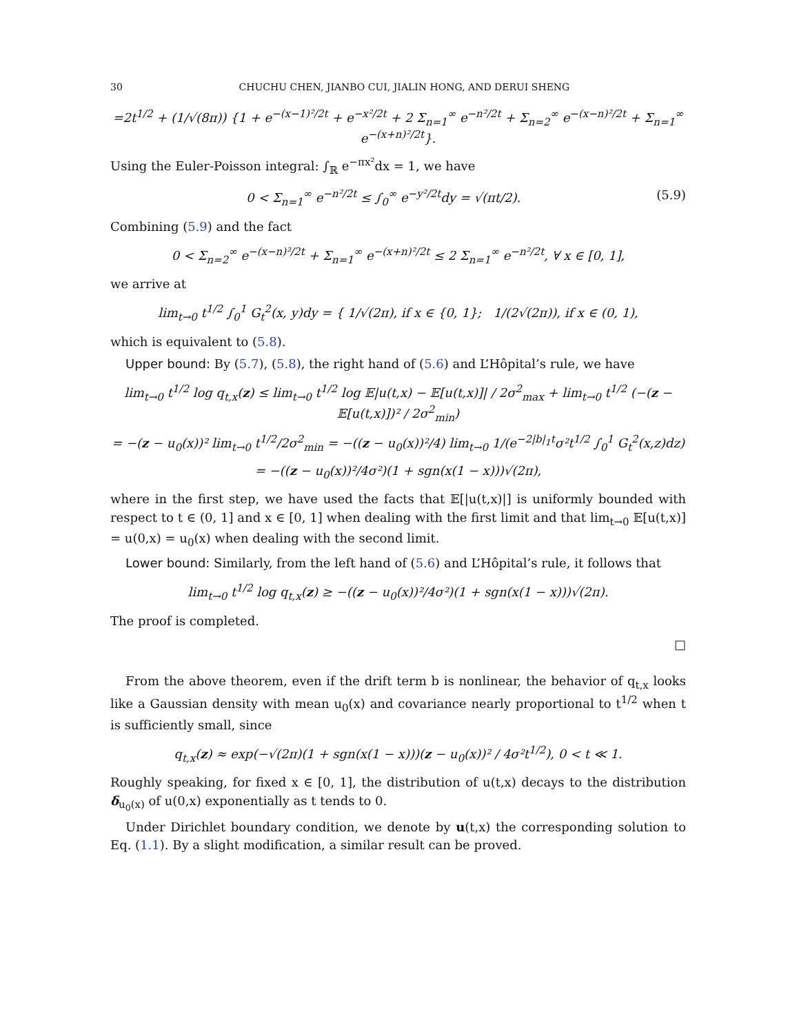30 CHUCHU CHEN, JIANBO CUI, JIALIN HONG, AND DERUI SHENG
=2t<sup>1/2</sup> + (1/√(8π)) {1 + e<sup>−(x−1)²/2t</sup> + e<sup>−x²/2t</sup> + 2 Σ<sub>n=1</sub><sup>∞</sup> e<sup>−n²/2t</sup> + Σ<sub>n=2</sub><sup>∞</sup> e<sup>−(x−n)²/2t</sup> + Σ<sub>n=1</sub><sup>∞</sup> e<sup>−(x+n)²/2t</sup>}.
Using the Euler-Poisson integral: ∫<sub>ℝ</sub> e<sup>−πx²</sup>dx = 1, we have
0 < Σ<sub>n=1</sub><sup>∞</sup> e<sup>−n²/2t</sup> ≤ ∫<sub>0</sub><sup>∞</sup> e<sup>−y²/2t</sup>dy = √(πt/2). (5.9)
Combining (5.9) and the fact
0 < Σ<sub>n=2</sub><sup>∞</sup> e<sup>−(x−n)²/2t</sup> + Σ<sub>n=1</sub><sup>∞</sup> e<sup>−(x+n)²/2t</sup> ≤ 2 Σ<sub>n=1</sub><sup>∞</sup> e<sup>−n²/2t</sup>, ∀ x ∈ [0, 1],
we arrive at
lim<sub>t→0</sub> t<sup>1/2</sup> ∫<sub>0</sub><sup>1</sup> G<sub>t</sub><sup>2</sup>(x, y)dy = { 1/√(2π), if x ∈ {0, 1}; 1/(2√(2π)), if x ∈ (0, 1),
which is equivalent to (5.8).
Upper bound: By (5.7), (5.8), the right hand of (5.6) and L’Hôpital’s rule, we have
lim<sub>t→0</sub> t<sup>1/2</sup> log q<sub>t,x</sub>(z) ≤ lim<sub>t→0</sub> t<sup>1/2</sup> log 𝔼|u(t,x) − 𝔼[u(t,x)]| / 2σ<sup>2</sup><sub>max</sub> + lim<sub>t→0</sub> t<sup>1/2</sup> (−(z − 𝔼[u(t,x)])² / 2σ<sup>2</sup><sub>min</sub>)
= −(z − u<sub>0</sub>(x))² lim<sub>t→0</sub> t<sup>1/2</sup>/2σ<sup>2</sup><sub>min</sub> = −((z − u<sub>0</sub>(x))²/4) lim<sub>t→0</sub> 1/(e<sup>−2|b|<sub>1</sub>t</sup>σ²t<sup>1/2</sup> ∫<sub>0</sub><sup>1</sup> G<sub>t</sub><sup>2</sup>(x,z)dz)
= −((z − u<sub>0</sub>(x))²/4σ²)(1 + sgn(x(1 − x)))√(2π),
where in the first step, we have used the facts that 𝔼[|u(t,x)|] is uniformly bounded with respect to t ∈ (0, 1] and x ∈ [0, 1] when dealing with the first limit and that lim<sub>t→0</sub> 𝔼[u(t,x)] = u(0,x) = u<sub>0</sub>(x) when dealing with the second limit.
Lower bound: Similarly, from the left hand of (5.6) and L’Hôpital’s rule, it follows that
lim<sub>t→0</sub> t<sup>1/2</sup> log q<sub>t,x</sub>(z) ≥ −((z − u<sub>0</sub>(x))²/4σ²)(1 + sgn(x(1 − x)))√(2π).
The proof is completed.
□
From the above theorem, even if the drift term b is nonlinear, the behavior of q<sub>t,x</sub> looks like a Gaussian density with mean u<sub>0</sub>(x) and covariance nearly proportional to t<sup>1/2</sup> when t is sufficiently small, since
q<sub>t,x</sub>(z) ≈ exp(−√(2π)(1 + sgn(x(1 − x)))(z − u<sub>0</sub>(x))² / 4σ²t<sup>1/2</sup>), 0 < t ≪ 1.
Roughly speaking, for fixed x ∈ [0, 1], the distribution of u(t,x) decays to the distribution δ<sub>u<sub>0</sub>(x)</sub> of u(0,x) exponentially as t tends to 0.
Under Dirichlet boundary condition, we denote by u(t,x) the corresponding solution to Eq. (1.1). By a slight modification, a similar result can be proved.